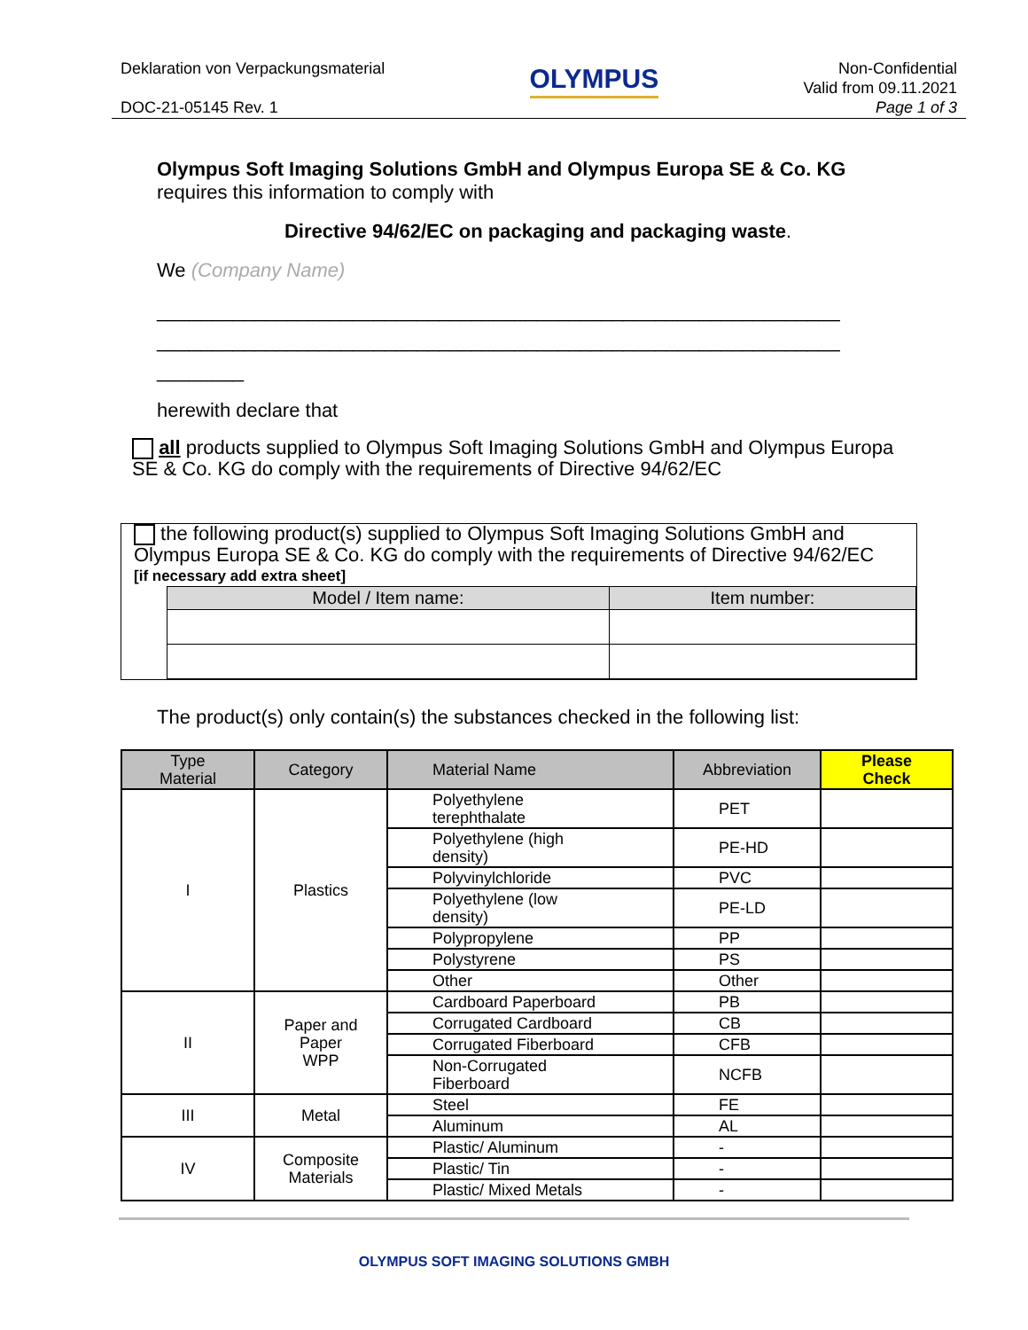Deklaration von Verpackungsmaterial
DOC-21-05145 Rev. 1
OLYMPUS
Non-Confidential
Valid from 09.11.2021
Page 1 of 3
Olympus Soft Imaging Solutions GmbH and Olympus Europa SE & Co. KG
requires this information to comply with
Directive 94/62/EC on packaging and packaging waste.
We (Company Name)
_______________________________________________________________
_______________________________________________________________
________
herewith declare that
all products supplied to Olympus Soft Imaging Solutions GmbH and Olympus Europa SE & Co. KG do comply with the requirements of Directive 94/62/EC
the following product(s) supplied to Olympus Soft Imaging Solutions GmbH and Olympus Europa SE & Co. KG do comply with the requirements of Directive 94/62/EC
[if necessary add extra sheet]
| Model / Item name: | Item number: |
The product(s) only contain(s) the substances checked in the following list:
| Type Material | Category | Material Name | Abbreviation | Please Check |
| --- | --- | --- | --- | --- |
| I | Plastics | Polyethylene terephthalate | PET | |
| | | Polyethylene (high density) | PE-HD | |
| | | Polyvinylchloride | PVC | |
| | | Polyethylene (low density) | PE-LD | |
| | | Polypropylene | PP | |
| | | Polystyrene | PS | |
| | | Other | Other | |
| II | Paper and Paper WPP | Cardboard Paperboard | PB | |
| | | Corrugated Cardboard | CB | |
| | | Corrugated Fiberboard | CFB | |
| | | Non-Corrugated Fiberboard | NCFB | |
| III | Metal | Steel | FE | |
| | | Aluminum | AL | |
| IV | Composite Materials | Plastic/ Aluminum | - | |
| | | Plastic/ Tin | - | |
| | | Plastic/ Mixed Metals | - | |
OLYMPUS SOFT IMAGING SOLUTIONS GMBH